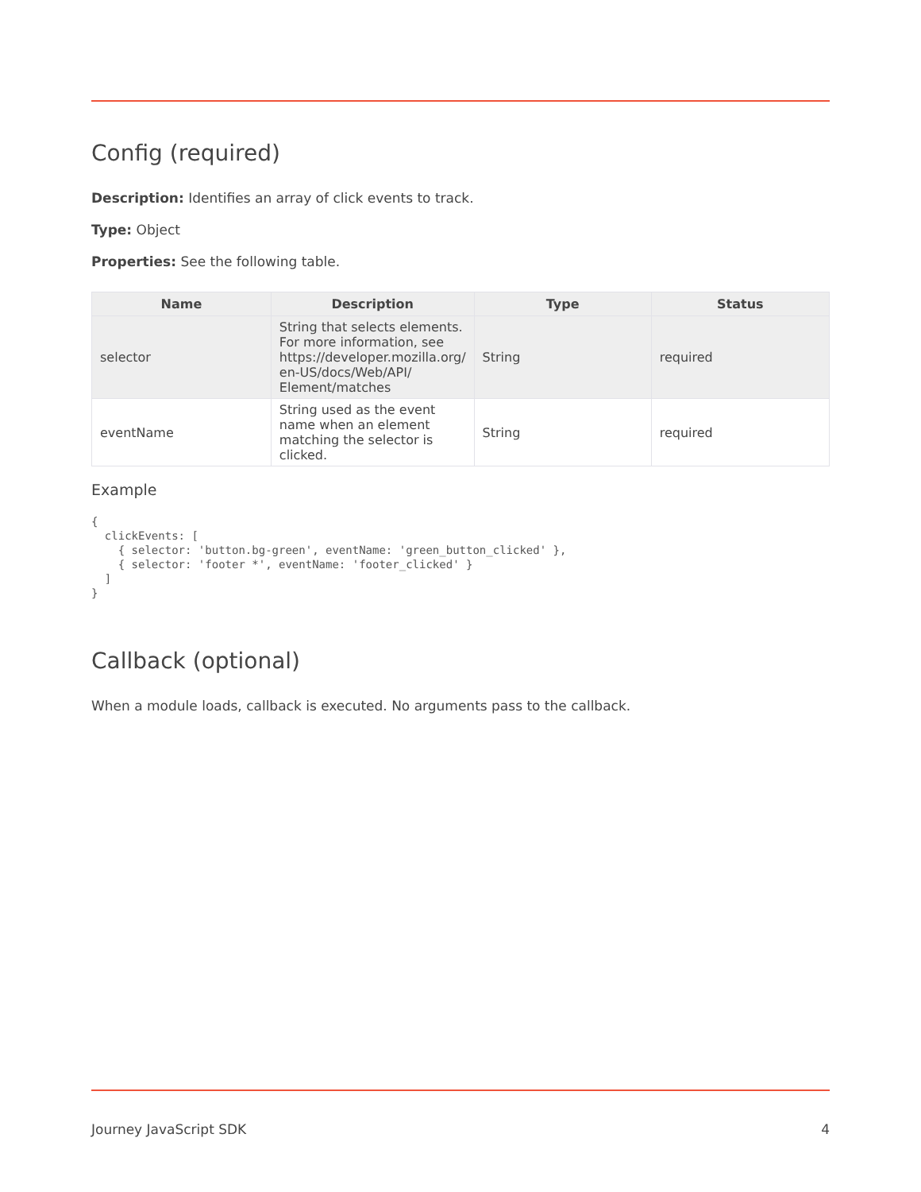Config (required)
Description: Identifies an array of click events to track.
Type: Object
Properties: See the following table.
| Name | Description | Type | Status |
| --- | --- | --- | --- |
| selector | String that selects elements. For more information, see https://developer.mozilla.org/ en-US/docs/Web/API/ Element/matches | String | required |
| eventName | String used as the event name when an element matching the selector is clicked. | String | required |
Example
{
  clickEvents: [
    { selector: 'button.bg-green', eventName: 'green_button_clicked' },
    { selector: 'footer *', eventName: 'footer_clicked' }
  ]
}
Callback (optional)
When a module loads, callback is executed. No arguments pass to the callback.
Journey JavaScript SDK 4